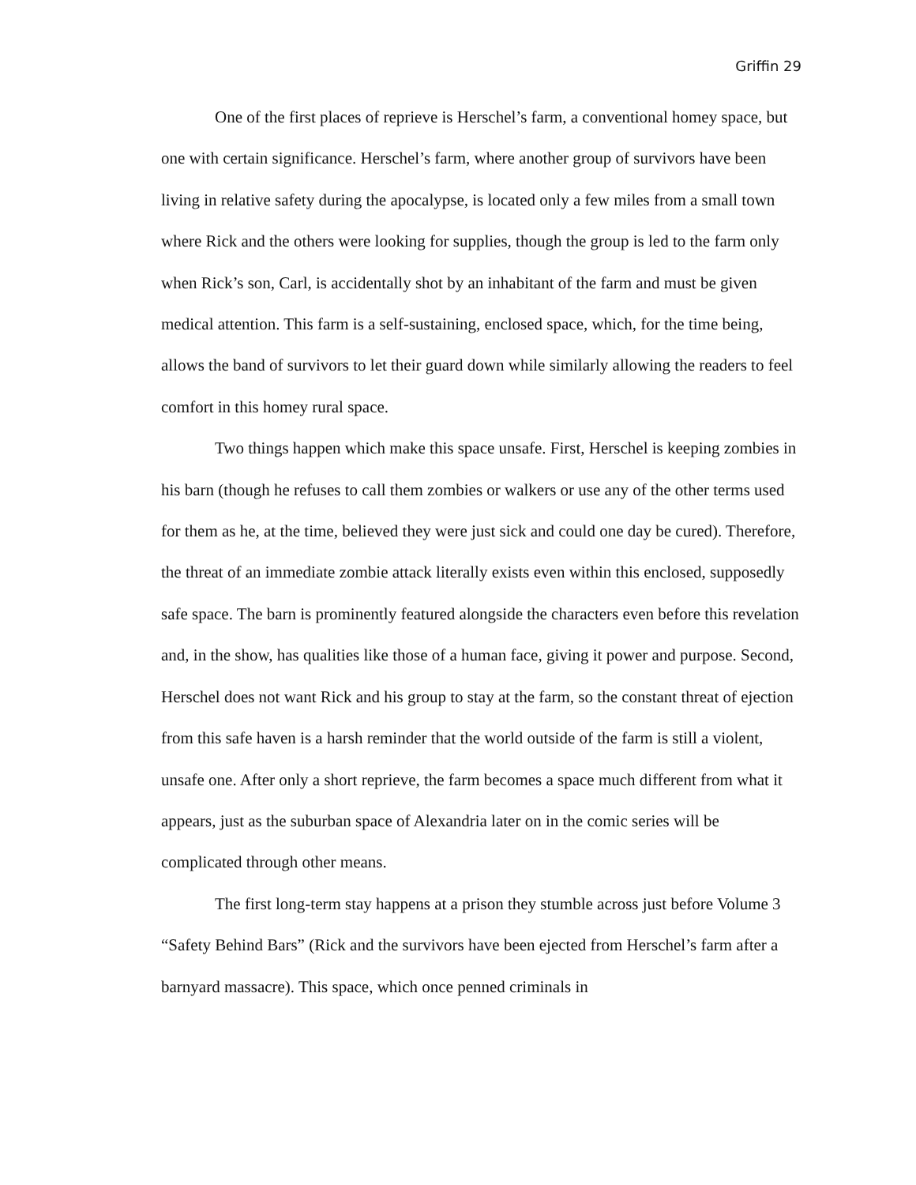Griffin 29
One of the first places of reprieve is Herschel’s farm, a conventional homey space, but one with certain significance. Herschel’s farm, where another group of survivors have been living in relative safety during the apocalypse, is located only a few miles from a small town where Rick and the others were looking for supplies, though the group is led to the farm only when Rick’s son, Carl, is accidentally shot by an inhabitant of the farm and must be given medical attention. This farm is a self-sustaining, enclosed space, which, for the time being, allows the band of survivors to let their guard down while similarly allowing the readers to feel comfort in this homey rural space.
Two things happen which make this space unsafe. First, Herschel is keeping zombies in his barn (though he refuses to call them zombies or walkers or use any of the other terms used for them as he, at the time, believed they were just sick and could one day be cured). Therefore, the threat of an immediate zombie attack literally exists even within this enclosed, supposedly safe space. The barn is prominently featured alongside the characters even before this revelation and, in the show, has qualities like those of a human face, giving it power and purpose. Second, Herschel does not want Rick and his group to stay at the farm, so the constant threat of ejection from this safe haven is a harsh reminder that the world outside of the farm is still a violent, unsafe one. After only a short reprieve, the farm becomes a space much different from what it appears, just as the suburban space of Alexandria later on in the comic series will be complicated through other means.
The first long-term stay happens at a prison they stumble across just before Volume 3 “Safety Behind Bars” (Rick and the survivors have been ejected from Herschel’s farm after a barnyard massacre). This space, which once penned criminals in